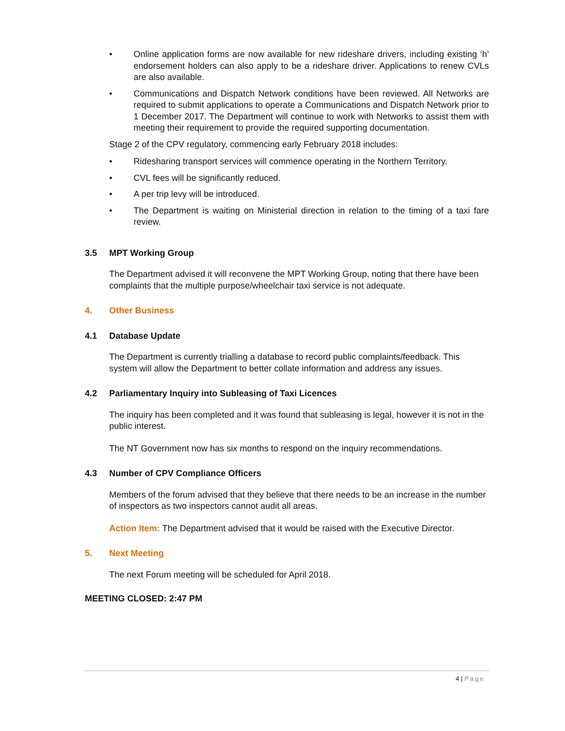• Online application forms are now available for new rideshare drivers, including existing ‘h’ endorsement holders can also apply to be a rideshare driver. Applications to renew CVLs are also available.
• Communications and Dispatch Network conditions have been reviewed. All Networks are required to submit applications to operate a Communications and Dispatch Network prior to 1 December 2017. The Department will continue to work with Networks to assist them with meeting their requirement to provide the required supporting documentation.
Stage 2 of the CPV regulatory, commencing early February 2018 includes:
• Ridesharing transport services will commence operating in the Northern Territory.
• CVL fees will be significantly reduced.
• A per trip levy will be introduced.
• The Department is waiting on Ministerial direction in relation to the timing of a taxi fare review.
3.5 MPT Working Group
The Department advised it will reconvene the MPT Working Group, noting that there have been complaints that the multiple purpose/wheelchair taxi service is not adequate.
4. Other Business
4.1 Database Update
The Department is currently trialling a database to record public complaints/feedback. This system will allow the Department to better collate information and address any issues.
4.2 Parliamentary Inquiry into Subleasing of Taxi Licences
The inquiry has been completed and it was found that subleasing is legal, however it is not in the public interest.
The NT Government now has six months to respond on the inquiry recommendations.
4.3 Number of CPV Compliance Officers
Members of the forum advised that they believe that there needs to be an increase in the number of inspectors as two inspectors cannot audit all areas.
Action Item: The Department advised that it would be raised with the Executive Director.
5. Next Meeting
The next Forum meeting will be scheduled for April 2018.
MEETING CLOSED: 2:47 PM
4 | Page